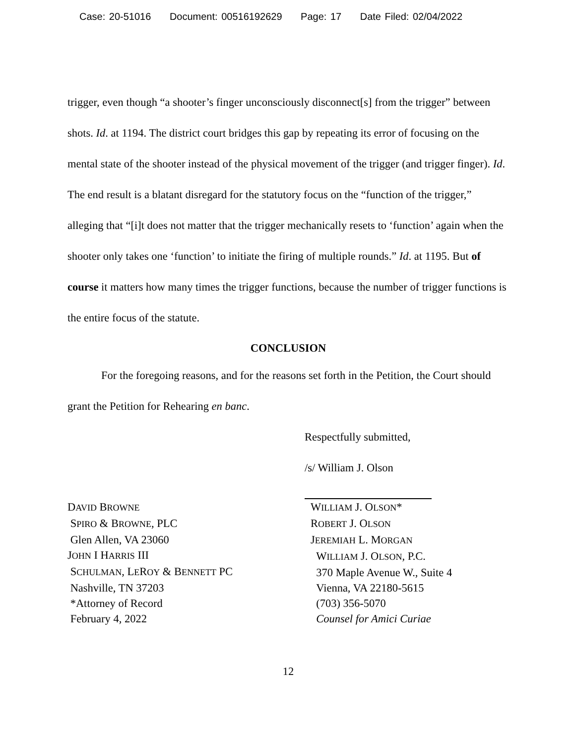Case: 20-51016 Document: 00516192629 Page: 17 Date Filed: 02/04/2022
trigger, even though “a shooter’s finger unconsciously disconnect[s] from the trigger” between shots. Id. at 1194. The district court bridges this gap by repeating its error of focusing on the mental state of the shooter instead of the physical movement of the trigger (and trigger finger). Id. The end result is a blatant disregard for the statutory focus on the “function of the trigger,” alleging that “[i]t does not matter that the trigger mechanically resets to ‘function’ again when the shooter only takes one ‘function’ to initiate the firing of multiple rounds.” Id. at 1195. But of course it matters how many times the trigger functions, because the number of trigger functions is the entire focus of the statute.
CONCLUSION
For the foregoing reasons, and for the reasons set forth in the Petition, the Court should grant the Petition for Rehearing en banc.
Respectfully submitted,
/s/ William J. Olson
DAVID BROWNE
SPIRO & BROWNE, PLC
Glen Allen, VA 23060
JOHN I HARRIS III
SCHULMAN, LEROY & BENNETT PC
Nashville, TN 37203
*Attorney of Record
February 4, 2022
WILLIAM J. OLSON*
ROBERT J. OLSON
JEREMIAH L. MORGAN
WILLIAM J. OLSON, P.C.
370 Maple Avenue W., Suite 4
Vienna, VA 22180-5615
(703) 356-5070
Counsel for Amici Curiae
12